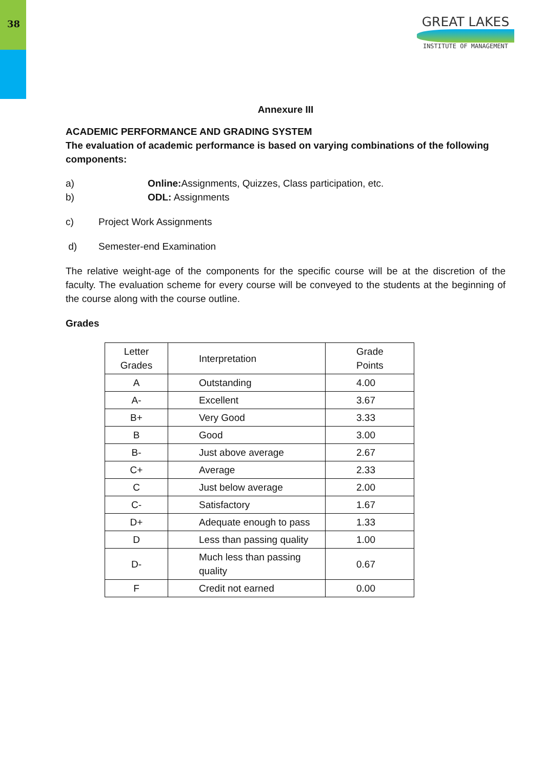38
GREAT LAKES
INSTITUTE OF MANAGEMENT
Annexure III
ACADEMIC PERFORMANCE AND GRADING SYSTEM
The evaluation of academic performance is based on varying combinations of the following components:
a) Online: Assignments, Quizzes, Class participation, etc.
b) ODL: Assignments
c) Project Work Assignments
d) Semester-end Examination
The relative weight-age of the components for the specific course will be at the discretion of the faculty. The evaluation scheme for every course will be conveyed to the students at the beginning of the course along with the course outline.
Grades
| Letter Grades | Interpretation | Grade Points |
| --- | --- | --- |
| A | Outstanding | 4.00 |
| A- | Excellent | 3.67 |
| B+ | Very Good | 3.33 |
| B | Good | 3.00 |
| B- | Just above average | 2.67 |
| C+ | Average | 2.33 |
| C | Just below average | 2.00 |
| C- | Satisfactory | 1.67 |
| D+ | Adequate enough to pass | 1.33 |
| D | Less than passing quality | 1.00 |
| D- | Much less than passing quality | 0.67 |
| F | Credit not earned | 0.00 |